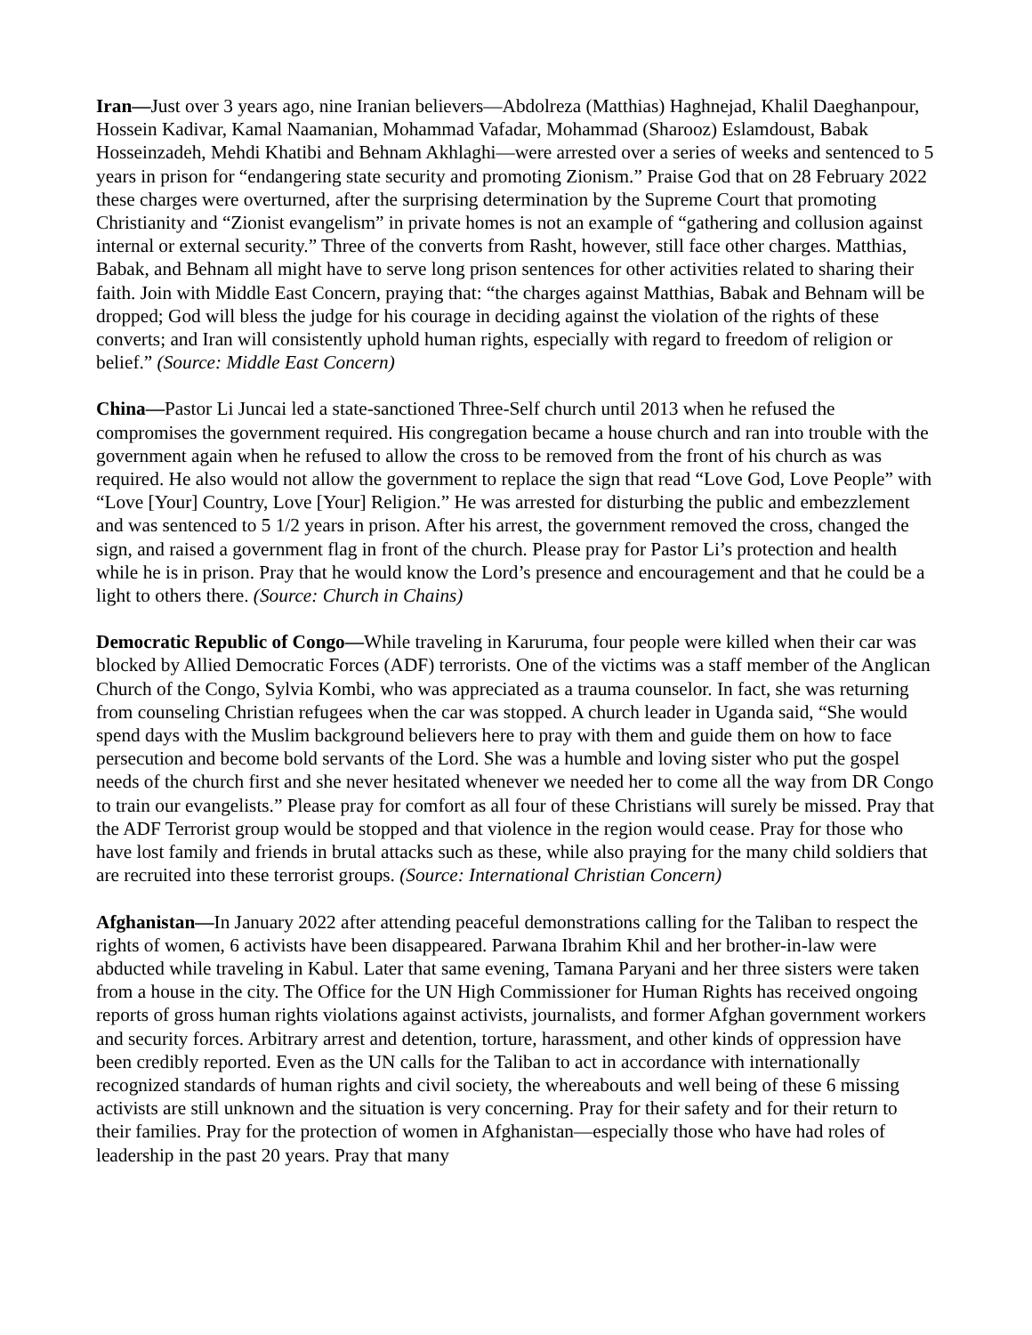Iran—Just over 3 years ago, nine Iranian believers—Abdolreza (Matthias) Haghnejad, Khalil Daeghanpour, Hossein Kadivar, Kamal Naamanian, Mohammad Vafadar, Mohammad (Sharooz) Eslamdoust, Babak Hosseinzadeh, Mehdi Khatibi and Behnam Akhlaghi—were arrested over a series of weeks and sentenced to 5 years in prison for “endangering state security and promoting Zionism.” Praise God that on 28 February 2022 these charges were overturned, after the surprising determination by the Supreme Court that promoting Christianity and “Zionist evangelism” in private homes is not an example of “gathering and collusion against internal or external security.” Three of the converts from Rasht, however, still face other charges. Matthias, Babak, and Behnam all might have to serve long prison sentences for other activities related to sharing their faith. Join with Middle East Concern, praying that: “the charges against Matthias, Babak and Behnam will be dropped; God will bless the judge for his courage in deciding against the violation of the rights of these converts; and Iran will consistently uphold human rights, especially with regard to freedom of religion or belief.” (Source: Middle East Concern)
China—Pastor Li Juncai led a state-sanctioned Three-Self church until 2013 when he refused the compromises the government required. His congregation became a house church and ran into trouble with the government again when he refused to allow the cross to be removed from the front of his church as was required. He also would not allow the government to replace the sign that read “Love God, Love People” with “Love [Your] Country, Love [Your] Religion.” He was arrested for disturbing the public and embezzlement and was sentenced to 5 1/2 years in prison. After his arrest, the government removed the cross, changed the sign, and raised a government flag in front of the church. Please pray for Pastor Li’s protection and health while he is in prison. Pray that he would know the Lord’s presence and encouragement and that he could be a light to others there. (Source: Church in Chains)
Democratic Republic of Congo—While traveling in Karuruma, four people were killed when their car was blocked by Allied Democratic Forces (ADF) terrorists. One of the victims was a staff member of the Anglican Church of the Congo, Sylvia Kombi, who was appreciated as a trauma counselor. In fact, she was returning from counseling Christian refugees when the car was stopped. A church leader in Uganda said, “She would spend days with the Muslim background believers here to pray with them and guide them on how to face persecution and become bold servants of the Lord. She was a humble and loving sister who put the gospel needs of the church first and she never hesitated whenever we needed her to come all the way from DR Congo to train our evangelists.” Please pray for comfort as all four of these Christians will surely be missed. Pray that the ADF Terrorist group would be stopped and that violence in the region would cease. Pray for those who have lost family and friends in brutal attacks such as these, while also praying for the many child soldiers that are recruited into these terrorist groups. (Source: International Christian Concern)
Afghanistan—In January 2022 after attending peaceful demonstrations calling for the Taliban to respect the rights of women, 6 activists have been disappeared. Parwana Ibrahim Khil and her brother-in-law were abducted while traveling in Kabul. Later that same evening, Tamana Paryani and her three sisters were taken from a house in the city. The Office for the UN High Commissioner for Human Rights has received ongoing reports of gross human rights violations against activists, journalists, and former Afghan government workers and security forces. Arbitrary arrest and detention, torture, harassment, and other kinds of oppression have been credibly reported. Even as the UN calls for the Taliban to act in accordance with internationally recognized standards of human rights and civil society, the whereabouts and well being of these 6 missing activists are still unknown and the situation is very concerning. Pray for their safety and for their return to their families. Pray for the protection of women in Afghanistan—especially those who have had roles of leadership in the past 20 years. Pray that many